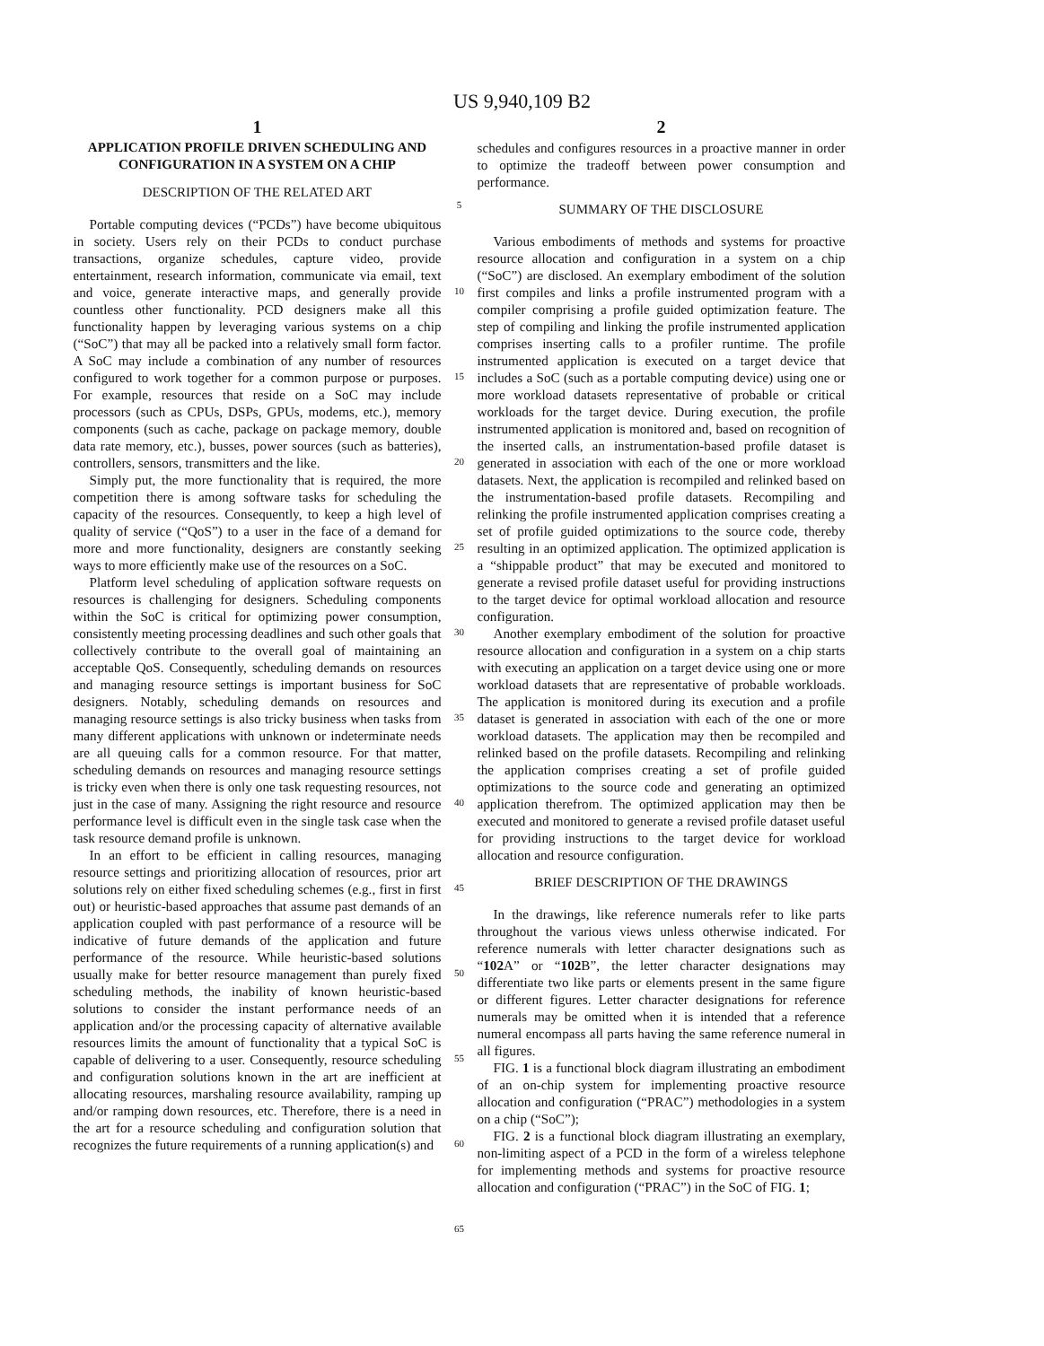US 9,940,109 B2
1
APPLICATION PROFILE DRIVEN SCHEDULING AND CONFIGURATION IN A SYSTEM ON A CHIP
DESCRIPTION OF THE RELATED ART
Portable computing devices (“PCDs”) have become ubiquitous in society. Users rely on their PCDs to conduct purchase transactions, organize schedules, capture video, provide entertainment, research information, communicate via email, text and voice, generate interactive maps, and generally provide countless other functionality. PCD designers make all this functionality happen by leveraging various systems on a chip (“SoC”) that may all be packed into a relatively small form factor. A SoC may include a combination of any number of resources configured to work together for a common purpose or purposes. For example, resources that reside on a SoC may include processors (such as CPUs, DSPs, GPUs, modems, etc.), memory components (such as cache, package on package memory, double data rate memory, etc.), busses, power sources (such as batteries), controllers, sensors, transmitters and the like.
Simply put, the more functionality that is required, the more competition there is among software tasks for scheduling the capacity of the resources. Consequently, to keep a high level of quality of service (“QoS”) to a user in the face of a demand for more and more functionality, designers are constantly seeking ways to more efficiently make use of the resources on a SoC.
Platform level scheduling of application software requests on resources is challenging for designers. Scheduling components within the SoC is critical for optimizing power consumption, consistently meeting processing deadlines and such other goals that collectively contribute to the overall goal of maintaining an acceptable QoS. Consequently, scheduling demands on resources and managing resource settings is important business for SoC designers. Notably, scheduling demands on resources and managing resource settings is also tricky business when tasks from many different applications with unknown or indeterminate needs are all queuing calls for a common resource. For that matter, scheduling demands on resources and managing resource settings is tricky even when there is only one task requesting resources, not just in the case of many. Assigning the right resource and resource performance level is difficult even in the single task case when the task resource demand profile is unknown.
In an effort to be efficient in calling resources, managing resource settings and prioritizing allocation of resources, prior art solutions rely on either fixed scheduling schemes (e.g., first in first out) or heuristic-based approaches that assume past demands of an application coupled with past performance of a resource will be indicative of future demands of the application and future performance of the resource. While heuristic-based solutions usually make for better resource management than purely fixed scheduling methods, the inability of known heuristic-based solutions to consider the instant performance needs of an application and/or the processing capacity of alternative available resources limits the amount of functionality that a typical SoC is capable of delivering to a user. Consequently, resource scheduling and configuration solutions known in the art are inefficient at allocating resources, marshaling resource availability, ramping up and/or ramping down resources, etc. Therefore, there is a need in the art for a resource scheduling and configuration solution that recognizes the future requirements of a running application(s) and
5
10
15
20
25
30
35
40
45
50
55
60
65
2
schedules and configures resources in a proactive manner in order to optimize the tradeoff between power consumption and performance.
SUMMARY OF THE DISCLOSURE
Various embodiments of methods and systems for proactive resource allocation and configuration in a system on a chip (“SoC”) are disclosed. An exemplary embodiment of the solution first compiles and links a profile instrumented program with a compiler comprising a profile guided optimization feature. The step of compiling and linking the profile instrumented application comprises inserting calls to a profiler runtime. The profile instrumented application is executed on a target device that includes a SoC (such as a portable computing device) using one or more workload datasets representative of probable or critical workloads for the target device. During execution, the profile instrumented application is monitored and, based on recognition of the inserted calls, an instrumentation-based profile dataset is generated in association with each of the one or more workload datasets. Next, the application is recompiled and relinked based on the instrumentation-based profile datasets. Recompiling and relinking the profile instrumented application comprises creating a set of profile guided optimizations to the source code, thereby resulting in an optimized application. The optimized application is a “shippable product” that may be executed and monitored to generate a revised profile dataset useful for providing instructions to the target device for optimal workload allocation and resource configuration.
Another exemplary embodiment of the solution for proactive resource allocation and configuration in a system on a chip starts with executing an application on a target device using one or more workload datasets that are representative of probable workloads. The application is monitored during its execution and a profile dataset is generated in association with each of the one or more workload datasets. The application may then be recompiled and relinked based on the profile datasets. Recompiling and relinking the application comprises creating a set of profile guided optimizations to the source code and generating an optimized application therefrom. The optimized application may then be executed and monitored to generate a revised profile dataset useful for providing instructions to the target device for workload allocation and resource configuration.
BRIEF DESCRIPTION OF THE DRAWINGS
In the drawings, like reference numerals refer to like parts throughout the various views unless otherwise indicated. For reference numerals with letter character designations such as “102 A” or “102 B”, the letter character designations may differentiate two like parts or elements present in the same figure or different figures. Letter character designations for reference numerals may be omitted when it is intended that a reference numeral encompass all parts having the same reference numeral in all figures.
FIG. 1 is a functional block diagram illustrating an embodiment of an on-chip system for implementing proactive resource allocation and configuration (“PRAC”) methodologies in a system on a chip (“SoC”);
FIG. 2 is a functional block diagram illustrating an exemplary, non-limiting aspect of a PCD in the form of a wireless telephone for implementing methods and systems for proactive resource allocation and configuration (“PRAC”) in the SoC of FIG. 1;